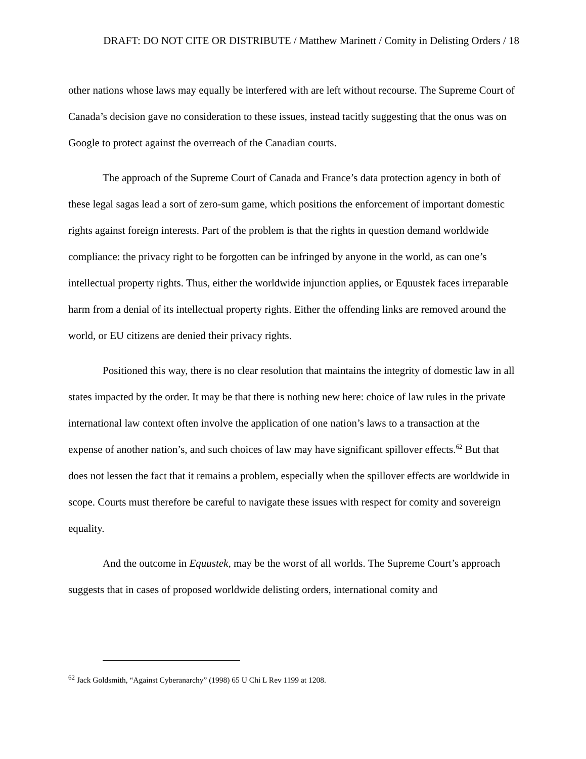DRAFT: DO NOT CITE OR DISTRIBUTE / Matthew Marinett / Comity in Delisting Orders / 18
other nations whose laws may equally be interfered with are left without recourse. The Supreme Court of Canada’s decision gave no consideration to these issues, instead tacitly suggesting that the onus was on Google to protect against the overreach of the Canadian courts.
The approach of the Supreme Court of Canada and France’s data protection agency in both of these legal sagas lead a sort of zero-sum game, which positions the enforcement of important domestic rights against foreign interests. Part of the problem is that the rights in question demand worldwide compliance: the privacy right to be forgotten can be infringed by anyone in the world, as can one’s intellectual property rights. Thus, either the worldwide injunction applies, or Equustek faces irreparable harm from a denial of its intellectual property rights. Either the offending links are removed around the world, or EU citizens are denied their privacy rights.
Positioned this way, there is no clear resolution that maintains the integrity of domestic law in all states impacted by the order. It may be that there is nothing new here: choice of law rules in the private international law context often involve the application of one nation’s laws to a transaction at the expense of another nation’s, and such choices of law may have significant spillover effects.<sup>62</sup> But that does not lessen the fact that it remains a problem, especially when the spillover effects are worldwide in scope. Courts must therefore be careful to navigate these issues with respect for comity and sovereign equality.
And the outcome in Equustek, may be the worst of all worlds. The Supreme Court’s approach suggests that in cases of proposed worldwide delisting orders, international comity and
<sup>62</sup> Jack Goldsmith, “Against Cyberanarchy” (1998) 65 U Chi L Rev 1199 at 1208.